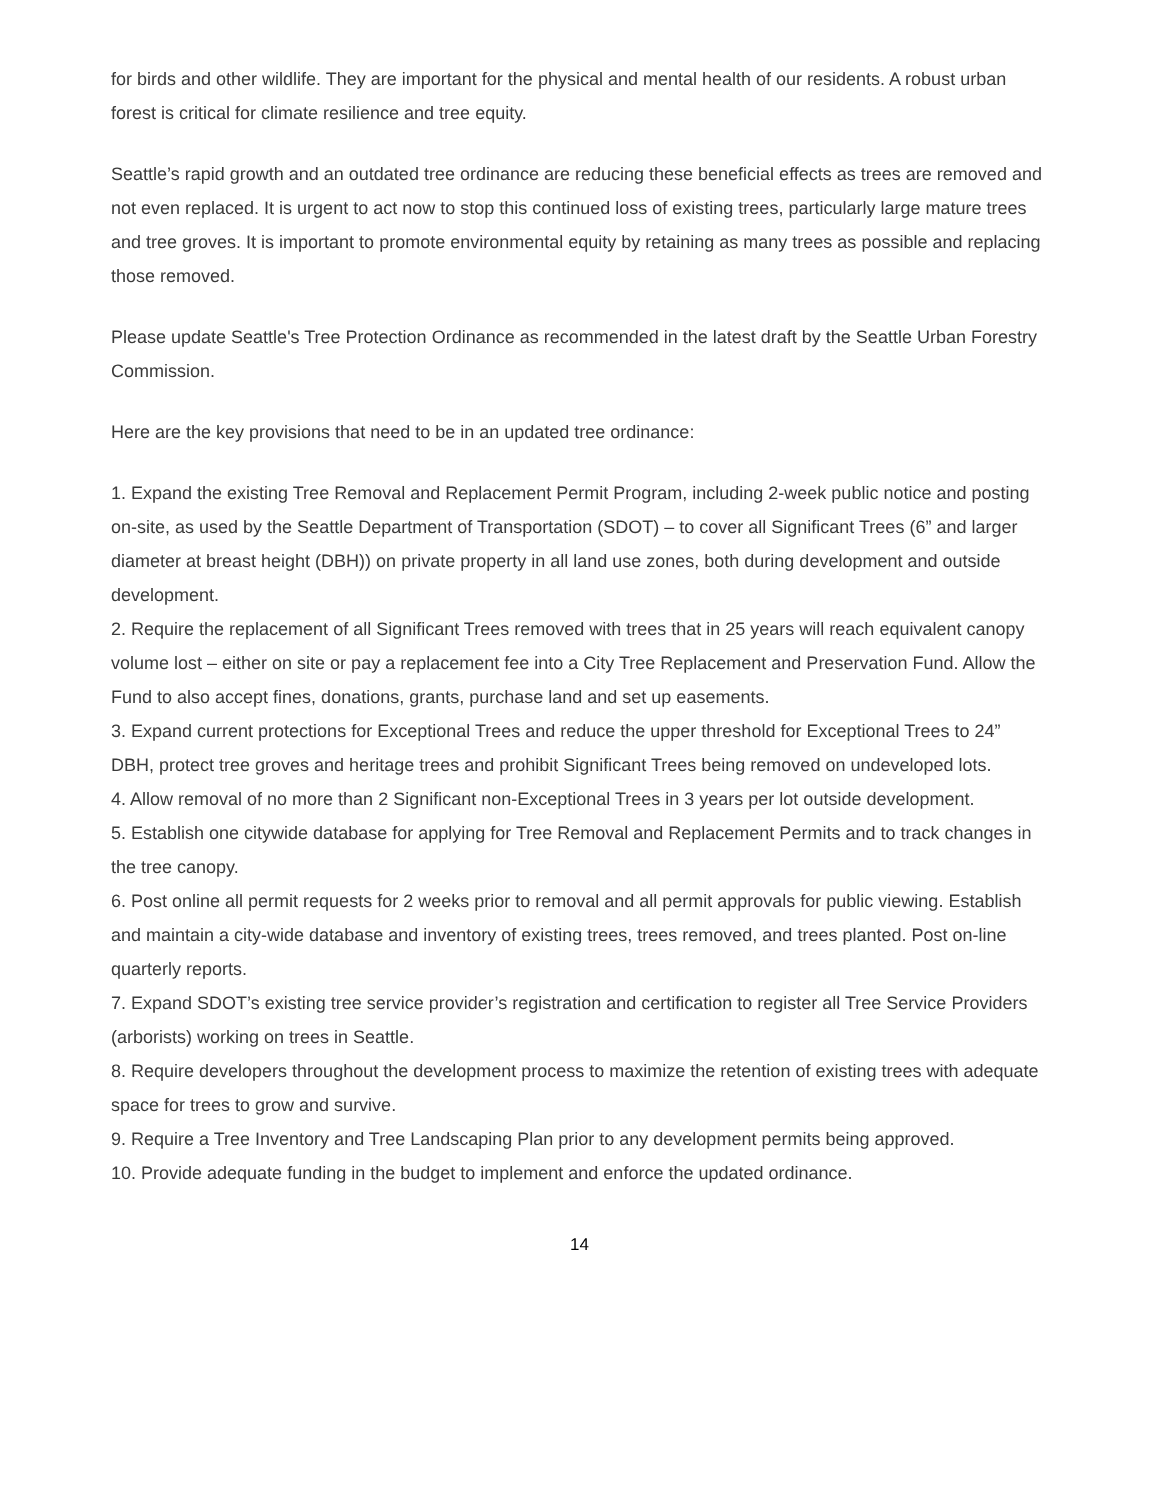for birds and other wildlife. They are important for the physical and mental health of our residents. A robust urban forest is critical for climate resilience and tree equity.
Seattle’s rapid growth and an outdated tree ordinance are reducing these beneficial effects as trees are removed and not even replaced. It is urgent to act now to stop this continued loss of existing trees, particularly large mature trees and tree groves. It is important to promote environmental equity by retaining as many trees as possible and replacing those removed.
Please update Seattle's Tree Protection Ordinance as recommended in the latest draft by the Seattle Urban Forestry Commission.
Here are the key provisions that need to be in an updated tree ordinance:
1. Expand the existing Tree Removal and Replacement Permit Program, including 2-week public notice and posting on-site, as used by the Seattle Department of Transportation (SDOT) – to cover all Significant Trees (6” and larger diameter at breast height (DBH)) on private property in all land use zones, both during development and outside development.
2. Require the replacement of all Significant Trees removed with trees that in 25 years will reach equivalent canopy volume lost – either on site or pay a replacement fee into a City Tree Replacement and Preservation Fund. Allow the Fund to also accept fines, donations, grants, purchase land and set up easements.
3. Expand current protections for Exceptional Trees and reduce the upper threshold for Exceptional Trees to 24” DBH, protect tree groves and heritage trees and prohibit Significant Trees being removed on undeveloped lots.
4. Allow removal of no more than 2 Significant non-Exceptional Trees in 3 years per lot outside development.
5. Establish one citywide database for applying for Tree Removal and Replacement Permits and to track changes in the tree canopy.
6. Post online all permit requests for 2 weeks prior to removal and all permit approvals for public viewing. Establish and maintain a city-wide database and inventory of existing trees, trees removed, and trees planted. Post on-line quarterly reports.
7. Expand SDOT’s existing tree service provider’s registration and certification to register all Tree Service Providers (arborists) working on trees in Seattle.
8. Require developers throughout the development process to maximize the retention of existing trees with adequate space for trees to grow and survive.
9. Require a Tree Inventory and Tree Landscaping Plan prior to any development permits being approved.
10. Provide adequate funding in the budget to implement and enforce the updated ordinance.
14